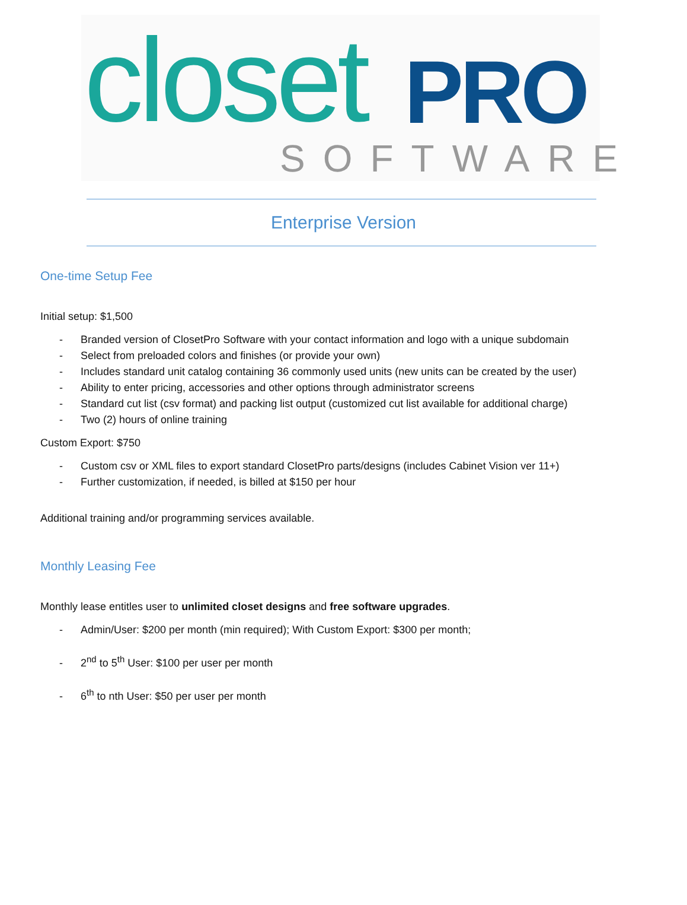closet PRO
SOFTWARE
Enterprise Version
One-time Setup Fee
Initial setup: $1,500
- Branded version of ClosetPro Software with your contact information and logo with a unique subdomain
- Select from preloaded colors and finishes (or provide your own)
- Includes standard unit catalog containing 36 commonly used units (new units can be created by the user)
- Ability to enter pricing, accessories and other options through administrator screens
- Standard cut list (csv format) and packing list output (customized cut list available for additional charge)
- Two (2) hours of online training
Custom Export: $750
- Custom csv or XML files to export standard ClosetPro parts/designs (includes Cabinet Vision ver 11+)
- Further customization, if needed, is billed at $150 per hour
Additional training and/or programming services available.
Monthly Leasing Fee
Monthly lease entitles user to unlimited closet designs and free software upgrades.
- Admin/User: $200 per month (min required); With Custom Export: $300 per month;
- 2<sup>nd</sup> to 5<sup>th</sup> User: $100 per user per month
- 6<sup>th</sup> to nth User: $50 per user per month